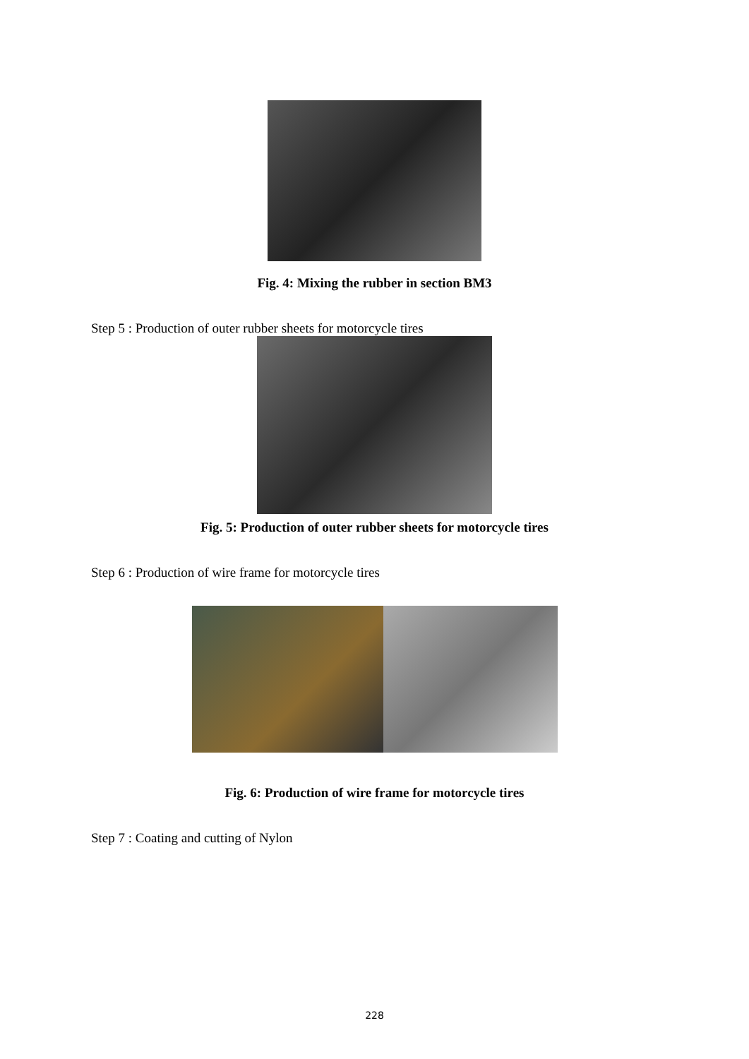Fig. 4: Mixing the rubber in section BM3
Step 5 : Production of outer rubber sheets for motorcycle tires
Fig. 5: Production of outer rubber sheets for motorcycle tires
Step 6 : Production of wire frame for motorcycle tires
Fig. 6: Production of wire frame for motorcycle tires
Step 7 : Coating and cutting of Nylon
228